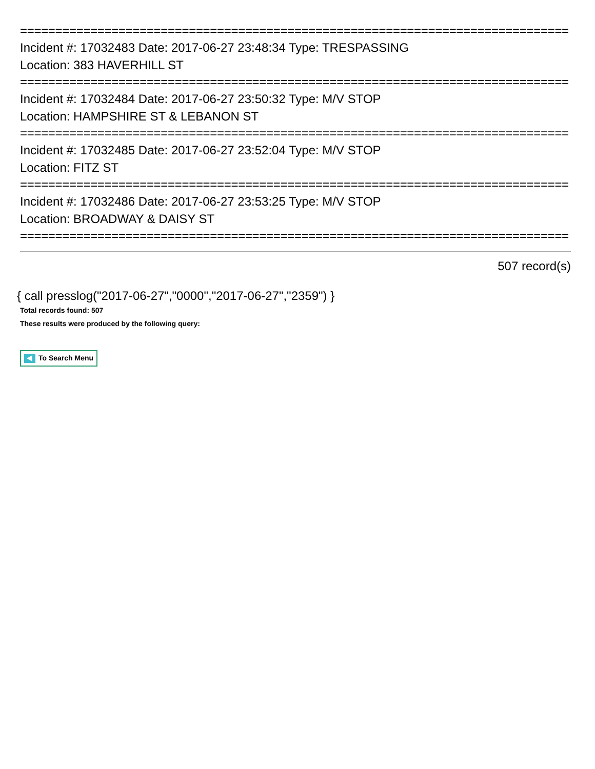==============================================================================
Incident #: 17032483 Date: 2017-06-27 23:48:34 Type: TRESPASSING
Location: 383 HAVERHILL ST
==============================================================================
Incident #: 17032484 Date: 2017-06-27 23:50:32 Type: M/V STOP
Location: HAMPSHIRE ST & LEBANON ST
==============================================================================
Incident #: 17032485 Date: 2017-06-27 23:52:04 Type: M/V STOP
Location: FITZ ST
==============================================================================
Incident #: 17032486 Date: 2017-06-27 23:53:25 Type: M/V STOP
Location: BROADWAY & DAISY ST
==============================================================================
507 record(s)
{ call presslog("2017-06-27","0000","2017-06-27","2359") }
Total records found: 507
These results were produced by the following query:
To Search Menu